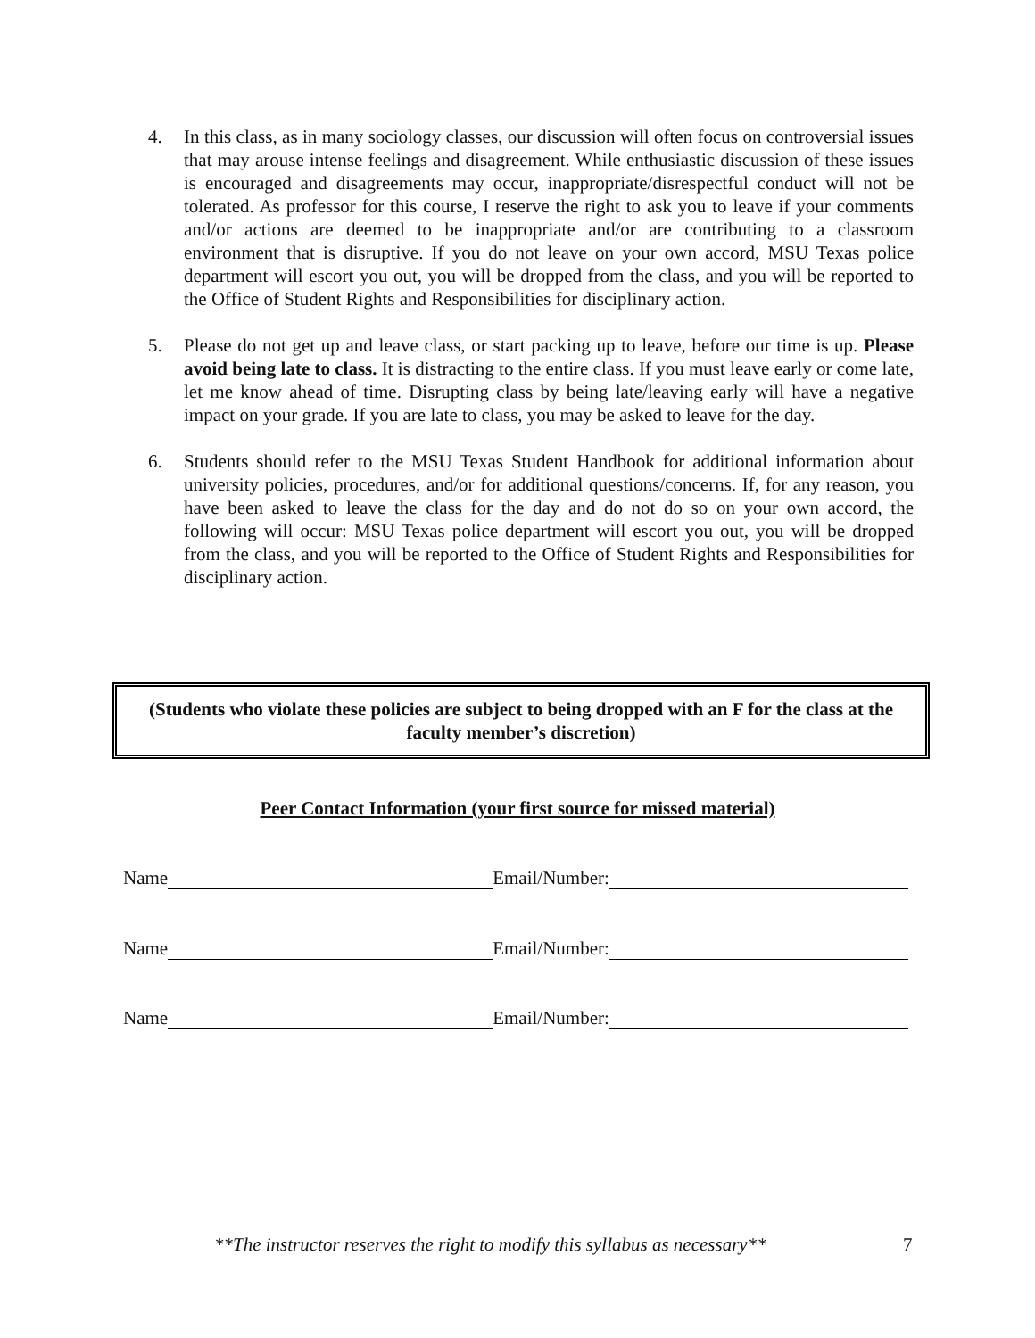4. In this class, as in many sociology classes, our discussion will often focus on controversial issues that may arouse intense feelings and disagreement. While enthusiastic discussion of these issues is encouraged and disagreements may occur, inappropriate/disrespectful conduct will not be tolerated. As professor for this course, I reserve the right to ask you to leave if your comments and/or actions are deemed to be inappropriate and/or are contributing to a classroom environment that is disruptive. If you do not leave on your own accord, MSU Texas police department will escort you out, you will be dropped from the class, and you will be reported to the Office of Student Rights and Responsibilities for disciplinary action.
5. Please do not get up and leave class, or start packing up to leave, before our time is up. Please avoid being late to class. It is distracting to the entire class. If you must leave early or come late, let me know ahead of time. Disrupting class by being late/leaving early will have a negative impact on your grade. If you are late to class, you may be asked to leave for the day.
6. Students should refer to the MSU Texas Student Handbook for additional information about university policies, procedures, and/or for additional questions/concerns. If, for any reason, you have been asked to leave the class for the day and do not do so on your own accord, the following will occur: MSU Texas police department will escort you out, you will be dropped from the class, and you will be reported to the Office of Student Rights and Responsibilities for disciplinary action.
(Students who violate these policies are subject to being dropped with an F for the class at the faculty member’s discretion)
Peer Contact Information (your first source for missed material)
Name Email/Number:
Name Email/Number:
Name Email/Number:
**The instructor reserves the right to modify this syllabus as necessary**
7